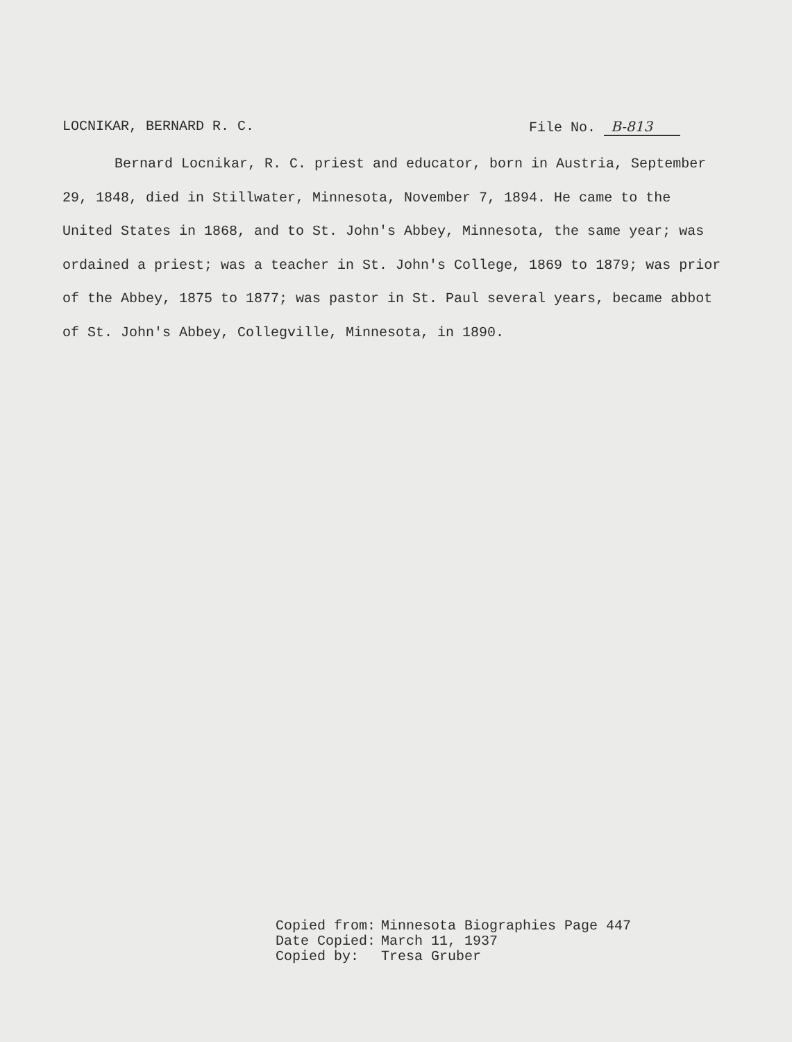LOCNIKAR, BERNARD R. C. File No. B-813
Bernard Locnikar, R. C. priest and educator, born in Austria, September 29, 1848, died in Stillwater, Minnesota, November 7, 1894. He came to the United States in 1868, and to St. John's Abbey, Minnesota, the same year; was ordained a priest; was a teacher in St. John's College, 1869 to 1879; was prior of the Abbey, 1875 to 1877; was pastor in St. Paul several years, became abbot of St. John's Abbey, Collegville, Minnesota, in 1890.
| Copied from: | Minnesota Biographies Page 447 |
| Date Copied: | March 11, 1937 |
| Copied by: | Tresa Gruber |